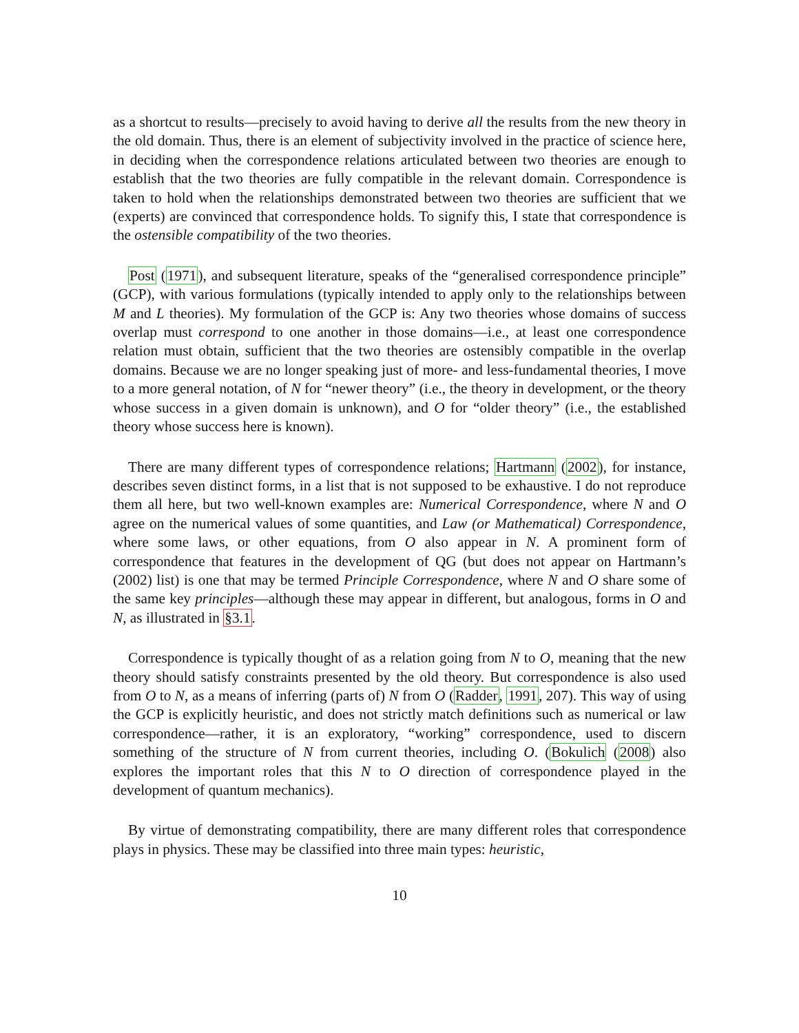as a shortcut to results—precisely to avoid having to derive all the results from the new theory in the old domain. Thus, there is an element of subjectivity involved in the practice of science here, in deciding when the correspondence relations articulated between two theories are enough to establish that the two theories are fully compatible in the relevant domain. Correspondence is taken to hold when the relationships demonstrated between two theories are sufficient that we (experts) are convinced that correspondence holds. To signify this, I state that correspondence is the ostensible compatibility of the two theories.
Post (1971), and subsequent literature, speaks of the “generalised correspondence principle” (GCP), with various formulations (typically intended to apply only to the relationships between M and L theories). My formulation of the GCP is: Any two theories whose domains of success overlap must correspond to one another in those domains—i.e., at least one correspondence relation must obtain, sufficient that the two theories are ostensibly compatible in the overlap domains. Because we are no longer speaking just of more- and less-fundamental theories, I move to a more general notation, of N for “newer theory” (i.e., the theory in development, or the theory whose success in a given domain is unknown), and O for “older theory” (i.e., the established theory whose success here is known).
There are many different types of correspondence relations; Hartmann (2002), for instance, describes seven distinct forms, in a list that is not supposed to be exhaustive. I do not reproduce them all here, but two well-known examples are: Numerical Correspondence, where N and O agree on the numerical values of some quantities, and Law (or Mathematical) Correspondence, where some laws, or other equations, from O also appear in N. A prominent form of correspondence that features in the development of QG (but does not appear on Hartmann’s (2002) list) is one that may be termed Principle Correspondence, where N and O share some of the same key principles—although these may appear in different, but analogous, forms in O and N, as illustrated in §3.1.
Correspondence is typically thought of as a relation going from N to O, meaning that the new theory should satisfy constraints presented by the old theory. But correspondence is also used from O to N, as a means of inferring (parts of) N from O (Radder, 1991, 207). This way of using the GCP is explicitly heuristic, and does not strictly match definitions such as numerical or law correspondence—rather, it is an exploratory, “working” correspondence, used to discern something of the structure of N from current theories, including O. (Bokulich (2008) also explores the important roles that this N to O direction of correspondence played in the development of quantum mechanics).
By virtue of demonstrating compatibility, there are many different roles that correspondence plays in physics. These may be classified into three main types: heuristic,
10